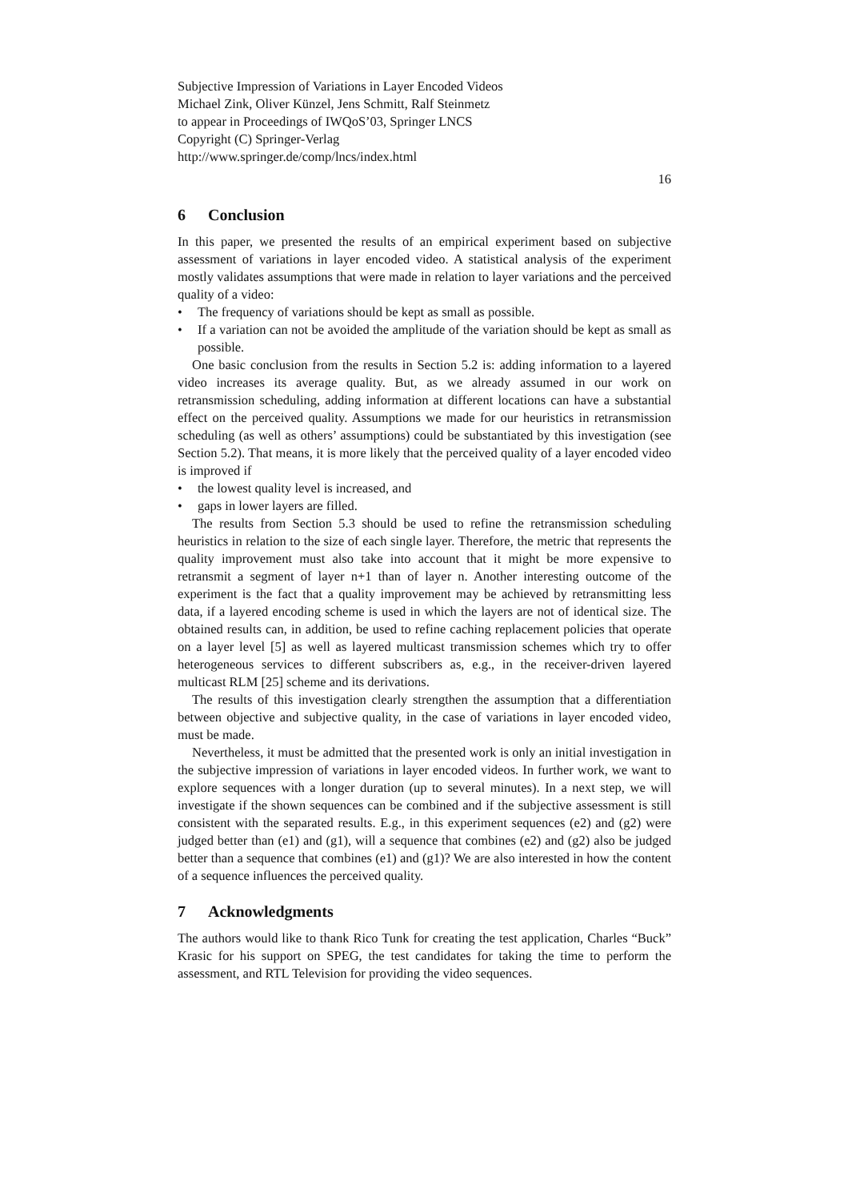Subjective Impression of Variations in Layer Encoded Videos
Michael Zink, Oliver Künzel, Jens Schmitt, Ralf Steinmetz
to appear in Proceedings of IWQoS’03, Springer LNCS
Copyright (C) Springer-Verlag
http://www.springer.de/comp/lncs/index.html
16
6 Conclusion
In this paper, we presented the results of an empirical experiment based on subjective assessment of variations in layer encoded video. A statistical analysis of the experiment mostly validates assumptions that were made in relation to layer variations and the perceived quality of a video:
• The frequency of variations should be kept as small as possible.
• If a variation can not be avoided the amplitude of the variation should be kept as small as possible.
One basic conclusion from the results in Section 5.2 is: adding information to a layered video increases its average quality. But, as we already assumed in our work on retransmission scheduling, adding information at different locations can have a substantial effect on the perceived quality. Assumptions we made for our heuristics in retransmission scheduling (as well as others’ assumptions) could be substantiated by this investigation (see Section 5.2). That means, it is more likely that the perceived quality of a layer encoded video is improved if
• the lowest quality level is increased, and
• gaps in lower layers are filled.
The results from Section 5.3 should be used to refine the retransmission scheduling heuristics in relation to the size of each single layer. Therefore, the metric that represents the quality improvement must also take into account that it might be more expensive to retransmit a segment of layer n+1 than of layer n. Another interesting outcome of the experiment is the fact that a quality improvement may be achieved by retransmitting less data, if a layered encoding scheme is used in which the layers are not of identical size. The obtained results can, in addition, be used to refine caching replacement policies that operate on a layer level [5] as well as layered multicast transmission schemes which try to offer heterogeneous services to different subscribers as, e.g., in the receiver-driven layered multicast RLM [25] scheme and its derivations.
The results of this investigation clearly strengthen the assumption that a differentiation between objective and subjective quality, in the case of variations in layer encoded video, must be made.
Nevertheless, it must be admitted that the presented work is only an initial investigation in the subjective impression of variations in layer encoded videos. In further work, we want to explore sequences with a longer duration (up to several minutes). In a next step, we will investigate if the shown sequences can be combined and if the subjective assessment is still consistent with the separated results. E.g., in this experiment sequences (e2) and (g2) were judged better than (e1) and (g1), will a sequence that combines (e2) and (g2) also be judged better than a sequence that combines (e1) and (g1)? We are also interested in how the content of a sequence influences the perceived quality.
7 Acknowledgments
The authors would like to thank Rico Tunk for creating the test application, Charles “Buck” Krasic for his support on SPEG, the test candidates for taking the time to perform the assessment, and RTL Television for providing the video sequences.